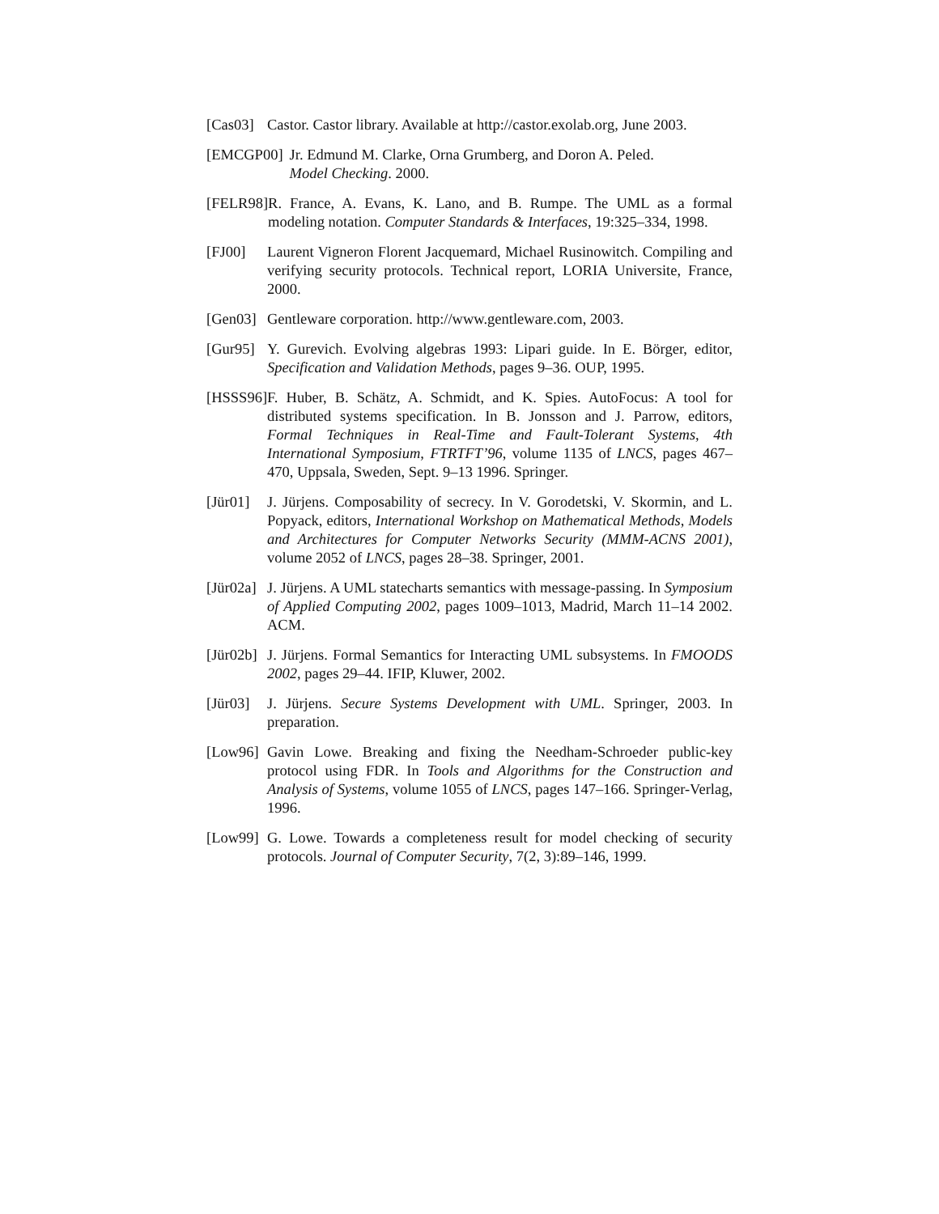[Cas03] Castor. Castor library. Available at http://castor.exolab.org, June 2003.
[EMCGP00] Jr. Edmund M. Clarke, Orna Grumberg, and Doron A. Peled.
Model Checking. 2000.
[FELR98] R. France, A. Evans, K. Lano, and B. Rumpe. The UML as a formal modeling notation. Computer Standards & Interfaces, 19:325–334, 1998.
[FJ00] Laurent Vigneron Florent Jacquemard, Michael Rusinowitch. Compiling and verifying security protocols. Technical report, LORIA Universite, France, 2000.
[Gen03] Gentleware corporation. http://www.gentleware.com, 2003.
[Gur95] Y. Gurevich. Evolving algebras 1993: Lipari guide. In E. Börger, editor, Specification and Validation Methods, pages 9–36. OUP, 1995.
[HSSS96] F. Huber, B. Schätz, A. Schmidt, and K. Spies. AutoFocus: A tool for distributed systems specification. In B. Jonsson and J. Parrow, editors, Formal Techniques in Real-Time and Fault-Tolerant Systems, 4th International Symposium, FTRTFT’96, volume 1135 of LNCS, pages 467–470, Uppsala, Sweden, Sept. 9–13 1996. Springer.
[Jür01] J. Jürjens. Composability of secrecy. In V. Gorodetski, V. Skormin, and L. Popyack, editors, International Workshop on Mathematical Methods, Models and Architectures for Computer Networks Security (MMM-ACNS 2001), volume 2052 of LNCS, pages 28–38. Springer, 2001.
[Jür02a] J. Jürjens. A UML statecharts semantics with message-passing. In Symposium of Applied Computing 2002, pages 1009–1013, Madrid, March 11–14 2002. ACM.
[Jür02b] J. Jürjens. Formal Semantics for Interacting UML subsystems. In FMOODS 2002, pages 29–44. IFIP, Kluwer, 2002.
[Jür03] J. Jürjens. Secure Systems Development with UML. Springer, 2003. In preparation.
[Low96] Gavin Lowe. Breaking and fixing the Needham-Schroeder public-key protocol using FDR. In Tools and Algorithms for the Construction and Analysis of Systems, volume 1055 of LNCS, pages 147–166. Springer-Verlag, 1996.
[Low99] G. Lowe. Towards a completeness result for model checking of security protocols. Journal of Computer Security, 7(2, 3):89–146, 1999.